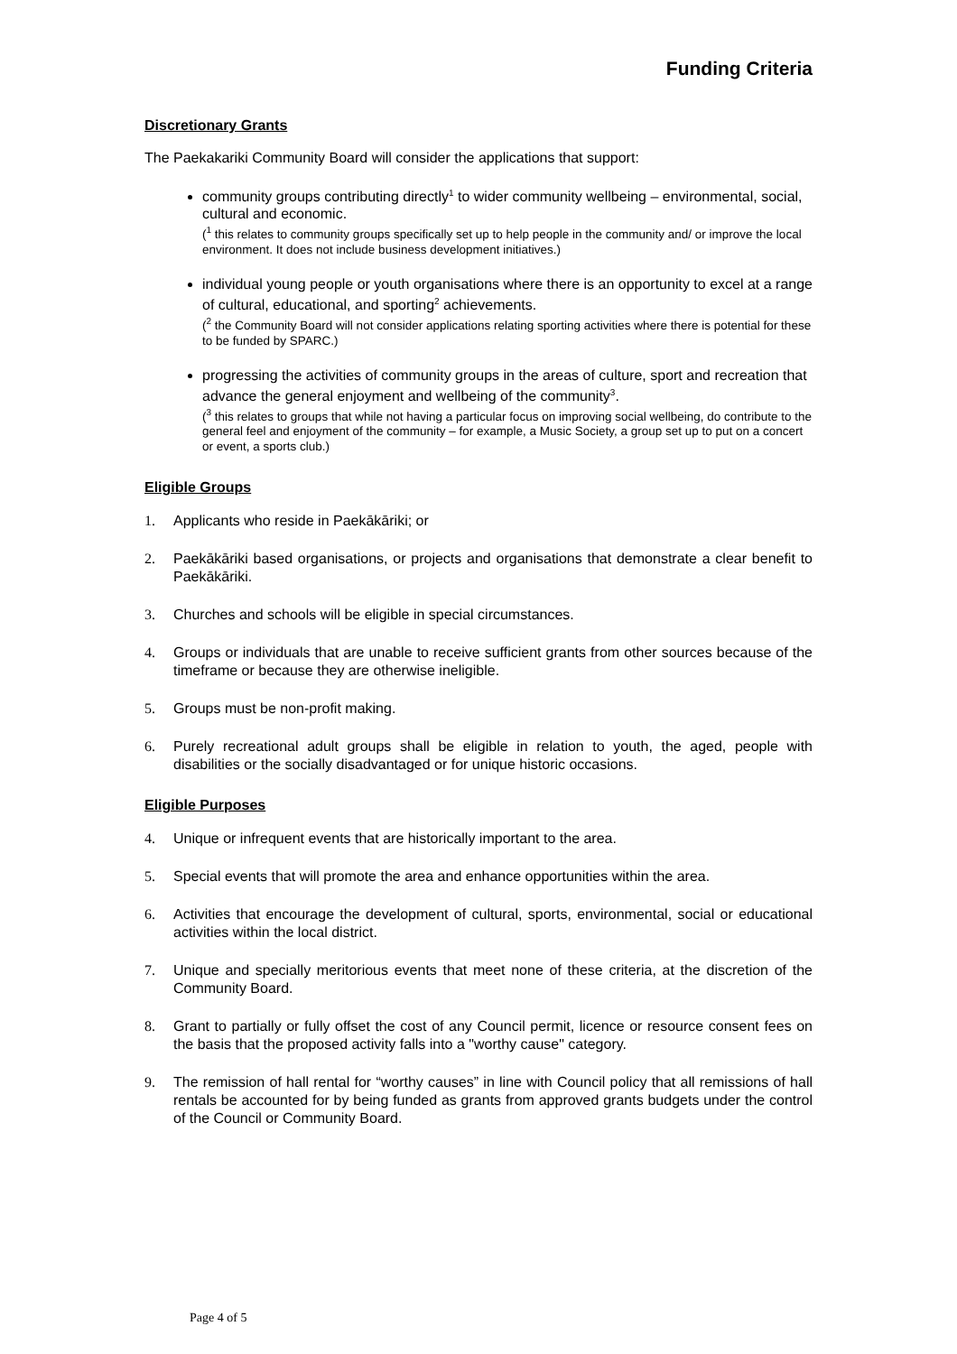Funding Criteria
Discretionary Grants
The Paekakariki Community Board will consider the applications that support:
community groups contributing directly<sup>1</sup> to wider community wellbeing – environmental, social, cultural and economic.
(<sup>1</sup> this relates to community groups specifically set up to help people in the community and/ or improve the local environment. It does not include business development initiatives.)
individual young people or youth organisations where there is an opportunity to excel at a range of cultural, educational, and sporting<sup>2</sup> achievements.
(<sup>2</sup> the Community Board will not consider applications relating sporting activities where there is potential for these to be funded by SPARC.)
progressing the activities of community groups in the areas of culture, sport and recreation that advance the general enjoyment and wellbeing of the community<sup>3</sup>.
(<sup>3</sup> this relates to groups that while not having a particular focus on improving social wellbeing, do contribute to the general feel and enjoyment of the community – for example, a Music Society, a group set up to put on a concert or event, a sports club.)
Eligible Groups
1. Applicants who reside in Paekākāriki; or
2. Paekākāriki based organisations, or projects and organisations that demonstrate a clear benefit to Paekākāriki.
3. Churches and schools will be eligible in special circumstances.
4. Groups or individuals that are unable to receive sufficient grants from other sources because of the timeframe or because they are otherwise ineligible.
5. Groups must be non-profit making.
6. Purely recreational adult groups shall be eligible in relation to youth, the aged, people with disabilities or the socially disadvantaged or for unique historic occasions.
Eligible Purposes
4. Unique or infrequent events that are historically important to the area.
5. Special events that will promote the area and enhance opportunities within the area.
6. Activities that encourage the development of cultural, sports, environmental, social or educational activities within the local district.
7. Unique and specially meritorious events that meet none of these criteria, at the discretion of the Community Board.
8. Grant to partially or fully offset the cost of any Council permit, licence or resource consent fees on the basis that the proposed activity falls into a "worthy cause" category.
9. The remission of hall rental for “worthy causes” in line with Council policy that all remissions of hall rentals be accounted for by being funded as grants from approved grants budgets under the control of the Council or Community Board.
Page 4 of 5